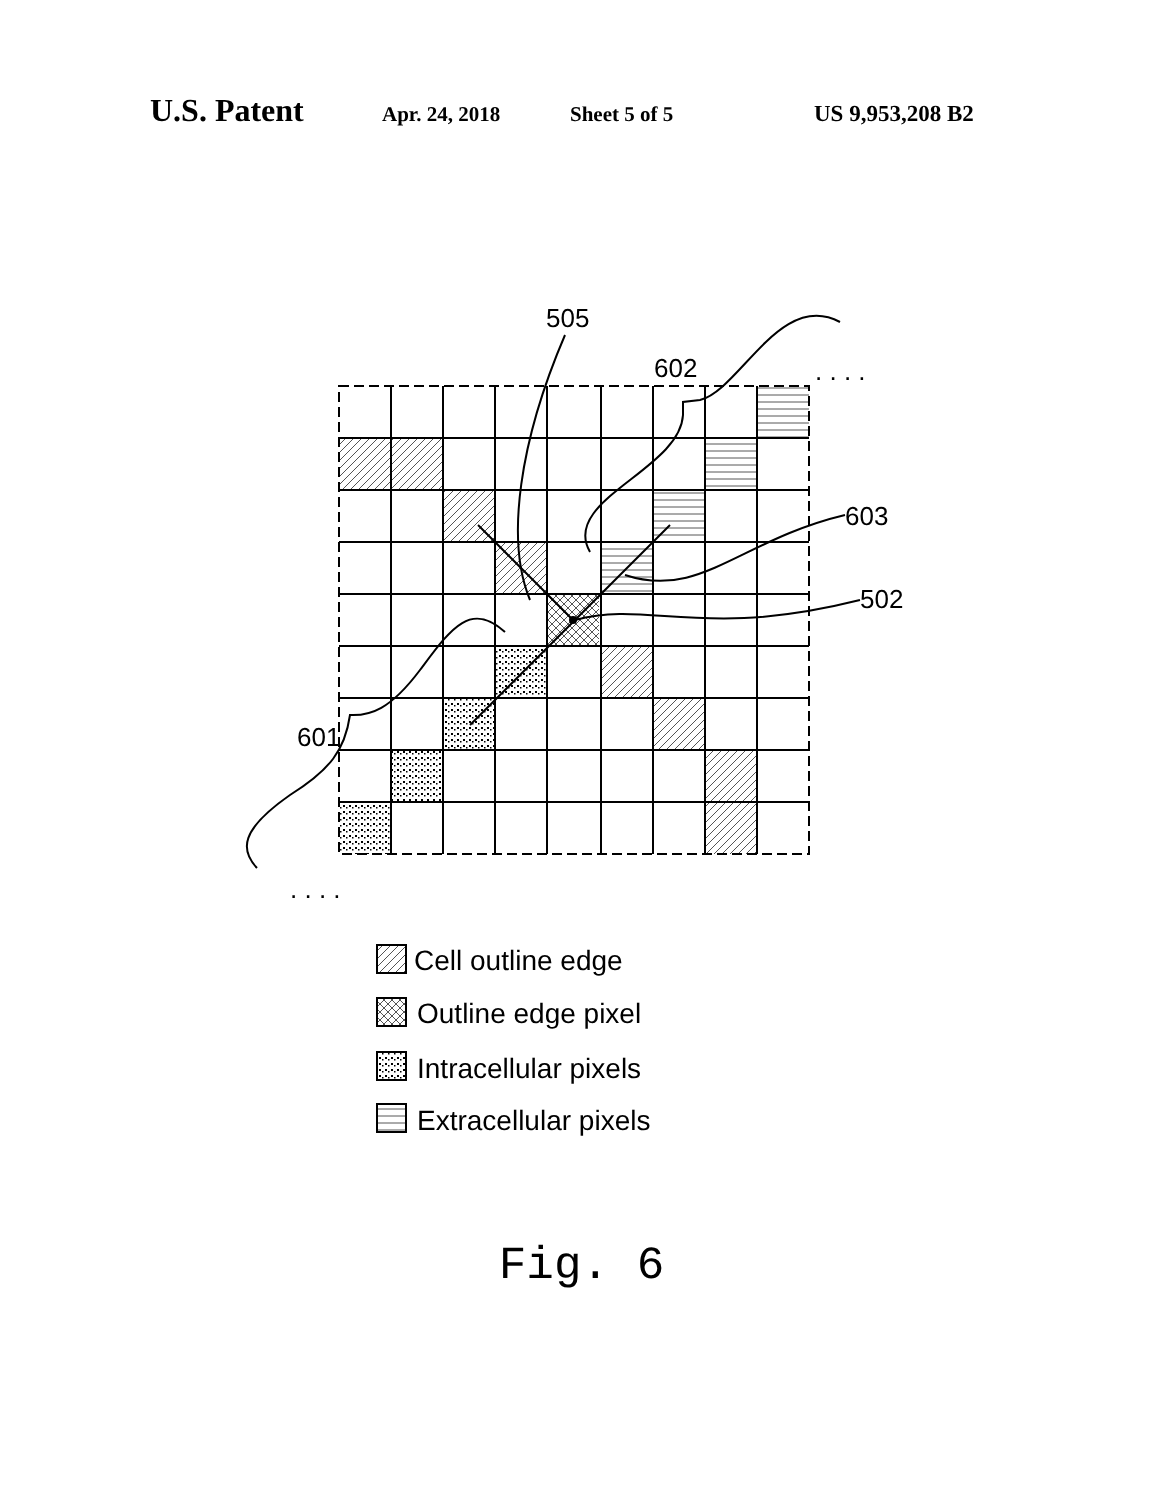U.S. Patent Apr. 24, 2018 Sheet 5 of 5 US 9,953,208 B2
505
602
603
502
601
. . . .
. . . .
Cell outline edge
Outline edge pixel
Intracellular pixels
Extracellular pixels
Fig. 6